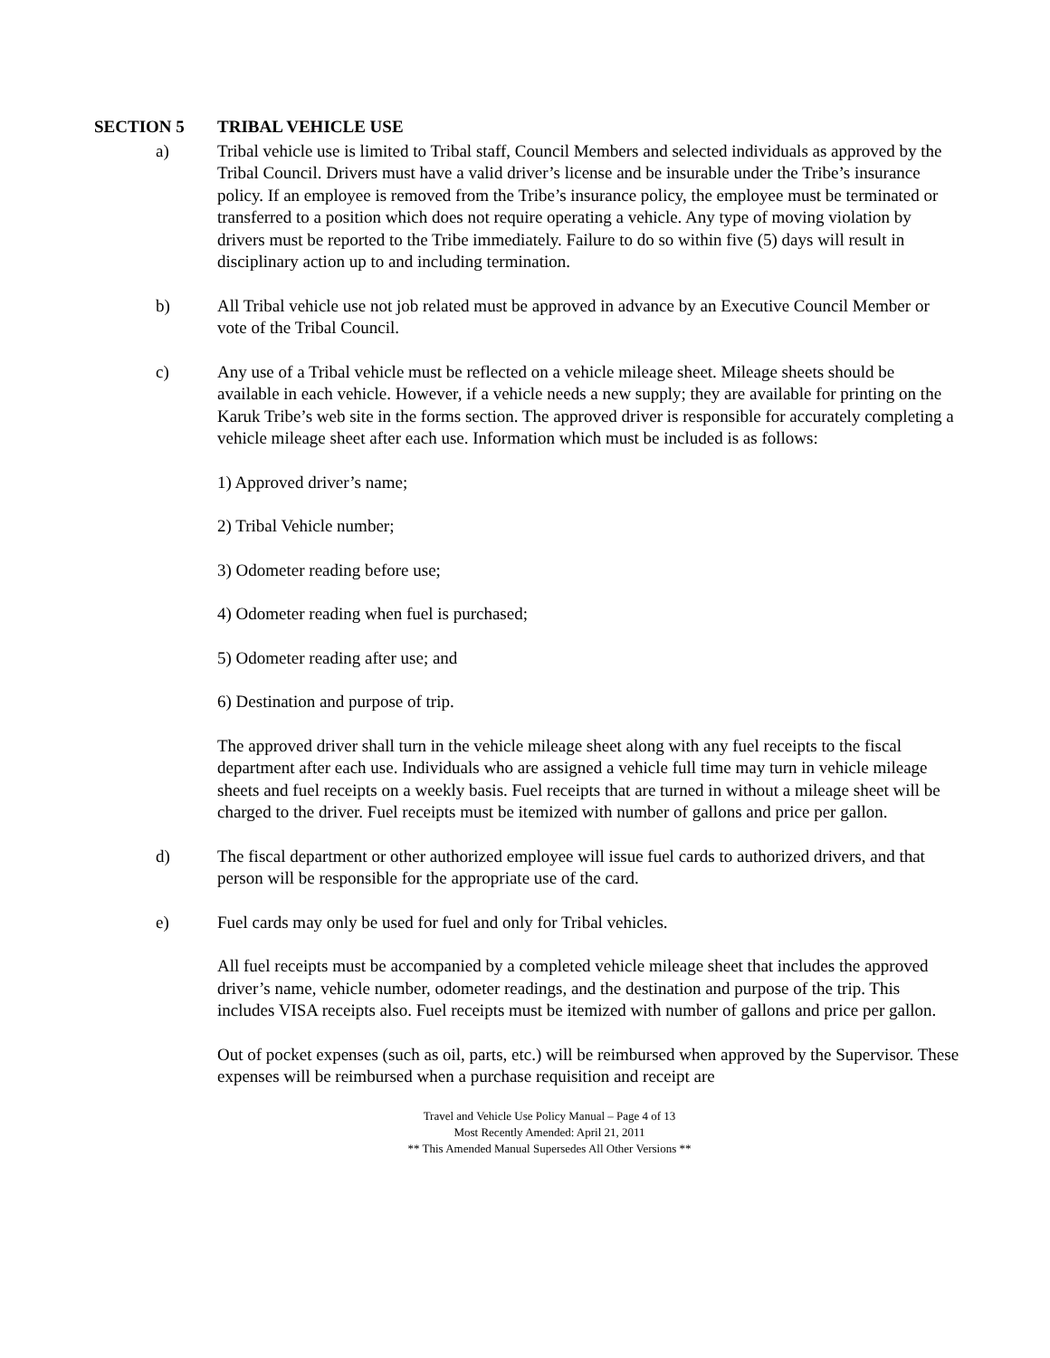SECTION 5 TRIBAL VEHICLE USE
a) Tribal vehicle use is limited to Tribal staff, Council Members and selected individuals as approved by the Tribal Council. Drivers must have a valid driver’s license and be insurable under the Tribe’s insurance policy. If an employee is removed from the Tribe’s insurance policy, the employee must be terminated or transferred to a position which does not require operating a vehicle. Any type of moving violation by drivers must be reported to the Tribe immediately. Failure to do so within five (5) days will result in disciplinary action up to and including termination.
b) All Tribal vehicle use not job related must be approved in advance by an Executive Council Member or vote of the Tribal Council.
c) Any use of a Tribal vehicle must be reflected on a vehicle mileage sheet. Mileage sheets should be available in each vehicle. However, if a vehicle needs a new supply; they are available for printing on the Karuk Tribe’s web site in the forms section. The approved driver is responsible for accurately completing a vehicle mileage sheet after each use. Information which must be included is as follows:
1) Approved driver’s name;
2) Tribal Vehicle number;
3) Odometer reading before use;
4) Odometer reading when fuel is purchased;
5) Odometer reading after use; and
6) Destination and purpose of trip.
The approved driver shall turn in the vehicle mileage sheet along with any fuel receipts to the fiscal department after each use. Individuals who are assigned a vehicle full time may turn in vehicle mileage sheets and fuel receipts on a weekly basis. Fuel receipts that are turned in without a mileage sheet will be charged to the driver. Fuel receipts must be itemized with number of gallons and price per gallon.
d) The fiscal department or other authorized employee will issue fuel cards to authorized drivers, and that person will be responsible for the appropriate use of the card.
e) Fuel cards may only be used for fuel and only for Tribal vehicles.
All fuel receipts must be accompanied by a completed vehicle mileage sheet that includes the approved driver’s name, vehicle number, odometer readings, and the destination and purpose of the trip. This includes VISA receipts also. Fuel receipts must be itemized with number of gallons and price per gallon.
Out of pocket expenses (such as oil, parts, etc.) will be reimbursed when approved by the Supervisor. These expenses will be reimbursed when a purchase requisition and receipt are
Travel and Vehicle Use Policy Manual – Page 4 of 13
Most Recently Amended: April 21, 2011
** This Amended Manual Supersedes All Other Versions **